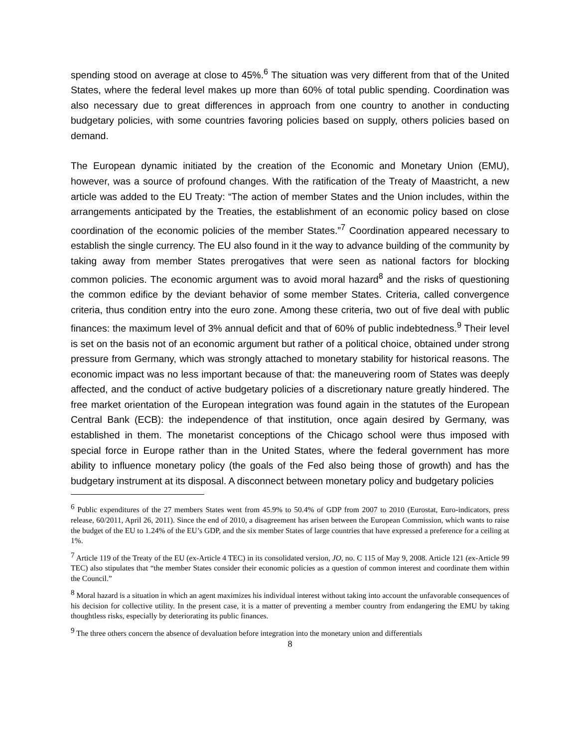spending stood on average at close to 45%.<sup>6</sup> The situation was very different from that of the United States, where the federal level makes up more than 60% of total public spending. Coordination was also necessary due to great differences in approach from one country to another in conducting budgetary policies, with some countries favoring policies based on supply, others policies based on demand.
The European dynamic initiated by the creation of the Economic and Monetary Union (EMU), however, was a source of profound changes. With the ratification of the Treaty of Maastricht, a new article was added to the EU Treaty: “The action of member States and the Union includes, within the arrangements anticipated by the Treaties, the establishment of an economic policy based on close coordination of the economic policies of the member States.”<sup>7</sup> Coordination appeared necessary to establish the single currency. The EU also found in it the way to advance building of the community by taking away from member States prerogatives that were seen as national factors for blocking common policies. The economic argument was to avoid moral hazard<sup>8</sup> and the risks of questioning the common edifice by the deviant behavior of some member States. Criteria, called convergence criteria, thus condition entry into the euro zone. Among these criteria, two out of five deal with public finances: the maximum level of 3% annual deficit and that of 60% of public indebtedness.<sup>9</sup> Their level is set on the basis not of an economic argument but rather of a political choice, obtained under strong pressure from Germany, which was strongly attached to monetary stability for historical reasons. The economic impact was no less important because of that: the maneuvering room of States was deeply affected, and the conduct of active budgetary policies of a discretionary nature greatly hindered. The free market orientation of the European integration was found again in the statutes of the European Central Bank (ECB): the independence of that institution, once again desired by Germany, was established in them. The monetarist conceptions of the Chicago school were thus imposed with special force in Europe rather than in the United States, where the federal government has more ability to influence monetary policy (the goals of the Fed also being those of growth) and has the budgetary instrument at its disposal. A disconnect between monetary policy and budgetary policies
<sup>6</sup> Public expenditures of the 27 members States went from 45.9% to 50.4% of GDP from 2007 to 2010 (Eurostat, Euro-indicators, press release, 60/2011, April 26, 2011). Since the end of 2010, a disagreement has arisen between the European Commission, which wants to raise the budget of the EU to 1.24% of the EU’s GDP, and the six member States of large countries that have expressed a preference for a ceiling at 1%.
<sup>7</sup> Article 119 of the Treaty of the EU (ex-Article 4 TEC) in its consolidated version, JO, no. C 115 of May 9, 2008. Article 121 (ex-Article 99 TEC) also stipulates that “the member States consider their economic policies as a question of common interest and coordinate them within the Council.”
<sup>8</sup> Moral hazard is a situation in which an agent maximizes his individual interest without taking into account the unfavorable consequences of his decision for collective utility. In the present case, it is a matter of preventing a member country from endangering the EMU by taking thoughtless risks, especially by deteriorating its public finances.
<sup>9</sup> The three others concern the absence of devaluation before integration into the monetary union and differentials
8